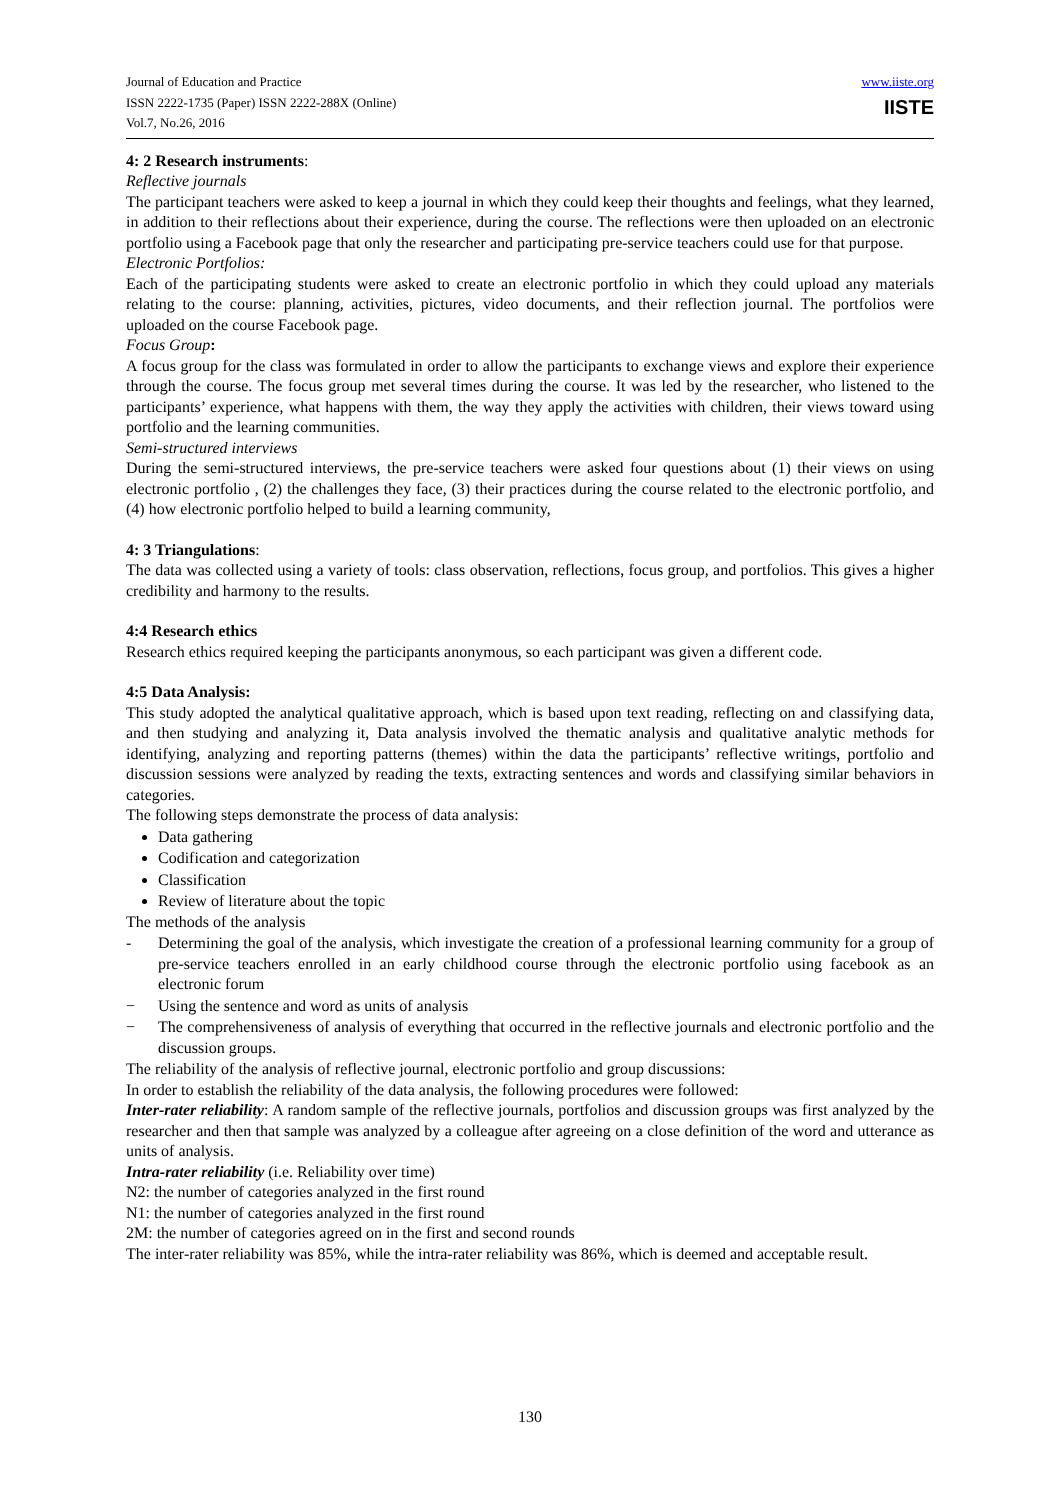Journal of Education and Practice
ISSN 2222-1735 (Paper) ISSN 2222-288X (Online)
Vol.7, No.26, 2016
www.iiste.org
IISTE
4: 2 Research instruments:
Reflective journals
The participant teachers were asked to keep a journal in which they could keep their thoughts and feelings, what they learned, in addition to their reflections about their experience, during the course. The reflections were then uploaded on an electronic portfolio using a Facebook page that only the researcher and participating pre-service teachers could use for that purpose.
Electronic Portfolios:
Each of the participating students were asked to create an electronic portfolio in which they could upload any materials relating to the course: planning, activities, pictures, video documents, and their reflection journal. The portfolios were uploaded on the course Facebook page.
Focus Group:
A focus group for the class was formulated in order to allow the participants to exchange views and explore their experience through the course. The focus group met several times during the course. It was led by the researcher, who listened to the participants’ experience, what happens with them, the way they apply the activities with children, their views toward using portfolio and the learning communities.
Semi-structured interviews
During the semi-structured interviews, the pre-service teachers were asked four questions about (1) their views on using electronic portfolio , (2) the challenges they face, (3) their practices during the course related to the electronic portfolio, and (4) how electronic portfolio helped to build a learning community,
4: 3 Triangulations:
The data was collected using a variety of tools: class observation, reflections, focus group, and portfolios. This gives a higher credibility and harmony to the results.
4:4 Research ethics
Research ethics required keeping the participants anonymous, so each participant was given a different code.
4:5 Data Analysis:
This study adopted the analytical qualitative approach, which is based upon text reading, reflecting on and classifying data, and then studying and analyzing it, Data analysis involved the thematic analysis and qualitative analytic methods for identifying, analyzing and reporting patterns (themes) within the data the participants’ reflective writings, portfolio and discussion sessions were analyzed by reading the texts, extracting sentences and words and classifying similar behaviors in categories.
The following steps demonstrate the process of data analysis:
Data gathering
Codification and categorization
Classification
Review of literature about the topic
The methods of the analysis
-
Determining the goal of the analysis, which investigate the creation of a professional learning community for a group of pre-service teachers enrolled in an early childhood course through the electronic portfolio using facebook as an electronic forum
−
Using the sentence and word as units of analysis
−
The comprehensiveness of analysis of everything that occurred in the reflective journals and electronic portfolio and the discussion groups.
The reliability of the analysis of reflective journal, electronic portfolio and group discussions:
In order to establish the reliability of the data analysis, the following procedures were followed:
Inter-rater reliability: A random sample of the reflective journals, portfolios and discussion groups was first analyzed by the researcher and then that sample was analyzed by a colleague after agreeing on a close definition of the word and utterance as units of analysis.
Intra-rater reliability (i.e. Reliability over time)
N2: the number of categories analyzed in the first round
N1: the number of categories analyzed in the first round
2M: the number of categories agreed on in the first and second rounds
The inter-rater reliability was 85%, while the intra-rater reliability was 86%, which is deemed and acceptable result.
130